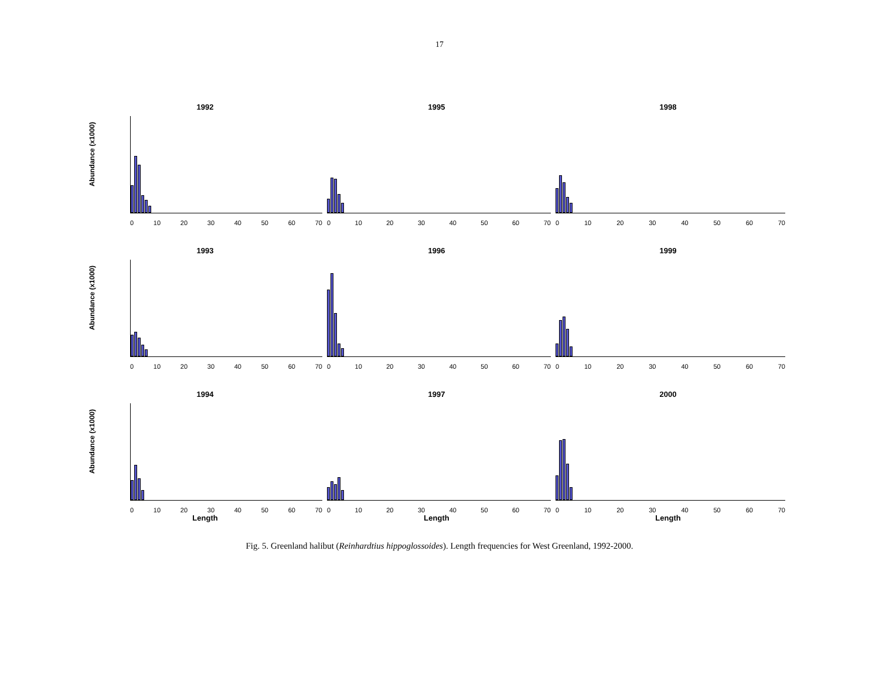17
1992
Abundance (x1000)
0 10 20 30 40 50 60 70
1995
0 10 20 30 40 50 60 70
1998
0 10 20 30 40 50 60 70
1993
Abundance (x1000)
0 10 20 30 40 50 60 70
1996
0 10 20 30 40 50 60 70
1999
0 10 20 30 40 50 60 70
1994
Abundance (x1000)
0 10 20 30 40 50 60 70
Length
1997
0 10 20 30 40 50 60 70
Length
2000
0 10 20 30 40 50 60 70
Length
Fig. 5. Greenland halibut (Reinhardtius hippoglossoides). Length frequencies for West Greenland, 1992-2000.